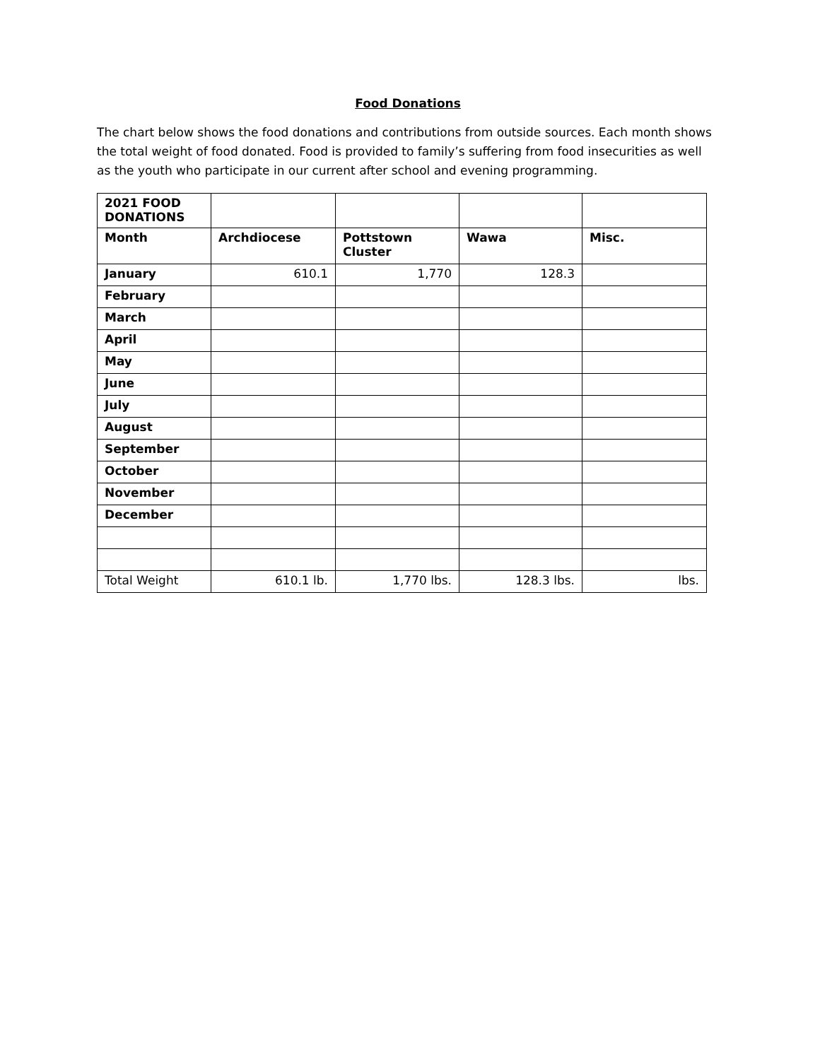Food Donations
The chart below shows the food donations and contributions from outside sources. Each month shows the total weight of food donated. Food is provided to family’s suffering from food insecurities as well as the youth who participate in our current after school and evening programming.
| 2021 FOOD DONATIONS | | | | |
| --- | --- | --- | --- | --- |
| Month | Archdiocese | Pottstown Cluster | Wawa | Misc. |
| January | 610.1 | 1,770 | 128.3 | |
| February | | | | |
| March | | | | |
| April | | | | |
| May | | | | |
| June | | | | |
| July | | | | |
| August | | | | |
| September | | | | |
| October | | | | |
| November | | | | |
| December | | | | |
| Total Weight | 610.1 lb. | 1,770 lbs. | 128.3 lbs. | lbs. |